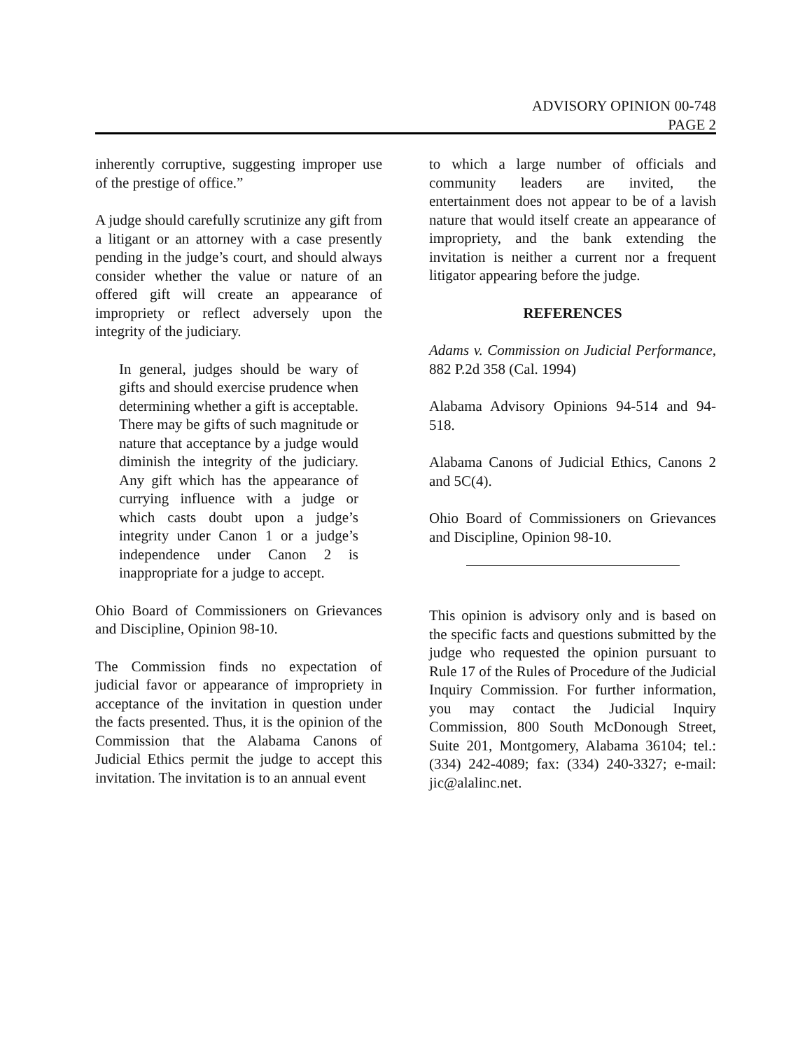ADVISORY OPINION 00-748
PAGE 2
inherently corruptive, suggesting improper use of the prestige of office.”
A judge should carefully scrutinize any gift from a litigant or an attorney with a case presently pending in the judge’s court, and should always consider whether the value or nature of an offered gift will create an appearance of impropriety or reflect adversely upon the integrity of the judiciary.
In general, judges should be wary of gifts and should exercise prudence when determining whether a gift is acceptable. There may be gifts of such magnitude or nature that acceptance by a judge would diminish the integrity of the judiciary. Any gift which has the appearance of currying influence with a judge or which casts doubt upon a judge’s integrity under Canon 1 or a judge’s independence under Canon 2 is inappropriate for a judge to accept.
Ohio Board of Commissioners on Grievances and Discipline, Opinion 98-10.
The Commission finds no expectation of judicial favor or appearance of impropriety in acceptance of the invitation in question under the facts presented. Thus, it is the opinion of the Commission that the Alabama Canons of Judicial Ethics permit the judge to accept this invitation. The invitation is to an annual event
to which a large number of officials and community leaders are invited, the entertainment does not appear to be of a lavish nature that would itself create an appearance of impropriety, and the bank extending the invitation is neither a current nor a frequent litigator appearing before the judge.
REFERENCES
Adams v. Commission on Judicial Performance, 882 P.2d 358 (Cal. 1994)
Alabama Advisory Opinions 94-514 and 94-518.
Alabama Canons of Judicial Ethics, Canons 2 and 5C(4).
Ohio Board of Commissioners on Grievances and Discipline, Opinion 98-10.
This opinion is advisory only and is based on the specific facts and questions submitted by the judge who requested the opinion pursuant to Rule 17 of the Rules of Procedure of the Judicial Inquiry Commission. For further information, you may contact the Judicial Inquiry Commission, 800 South McDonough Street, Suite 201, Montgomery, Alabama 36104; tel.: (334) 242-4089; fax: (334) 240-3327; e-mail: jic@alalinc.net.